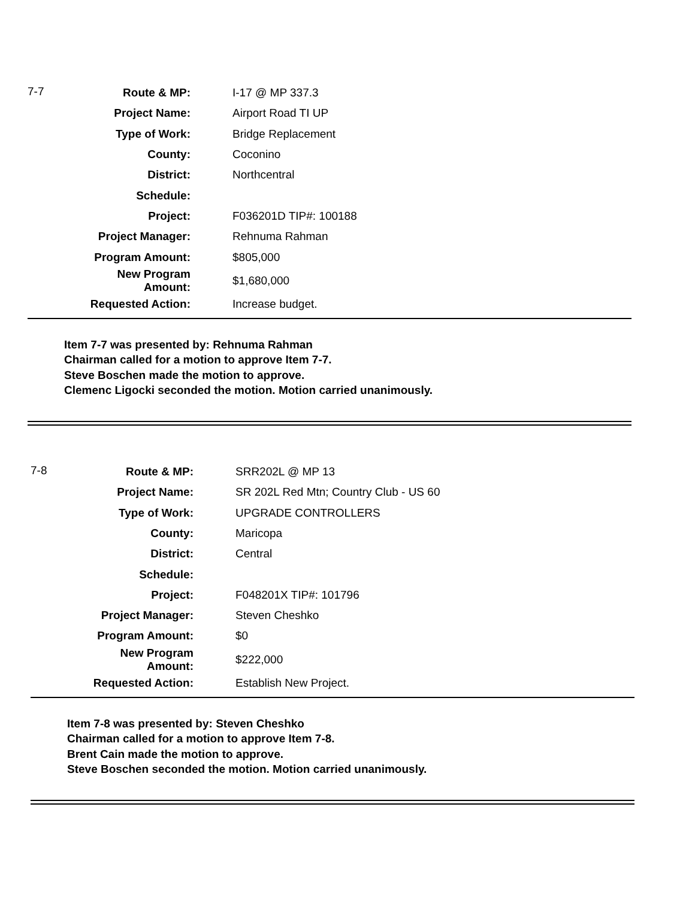| 7-7 | Route & MP: | I-17 @ MP 337.3 |
| | Project Name: | Airport Road TI UP |
| | Type of Work: | Bridge Replacement |
| | County: | Coconino |
| | District: | Northcentral |
| | Schedule: | |
| | Project: | F036201D TIP#: 100188 |
| | Project Manager: | Rehnuma Rahman |
| | Program Amount: | $805,000 |
| | New Program Amount: | $1,680,000 |
| | Requested Action: | Increase budget. |
Item 7-7 was presented by: Rehnuma Rahman
Chairman called for a motion to approve Item 7-7.
Steve Boschen made the motion to approve.
Clemenc Ligocki seconded the motion. Motion carried unanimously.
| 7-8 | Route & MP: | SRR202L @ MP 13 |
| | Project Name: | SR 202L Red Mtn; Country Club - US 60 |
| | Type of Work: | UPGRADE CONTROLLERS |
| | County: | Maricopa |
| | District: | Central |
| | Schedule: | |
| | Project: | F048201X TIP#: 101796 |
| | Project Manager: | Steven Cheshko |
| | Program Amount: | $0 |
| | New Program Amount: | $222,000 |
| | Requested Action: | Establish New Project. |
Item 7-8 was presented by: Steven Cheshko
Chairman called for a motion to approve Item 7-8.
Brent Cain made the motion to approve.
Steve Boschen seconded the motion. Motion carried unanimously.